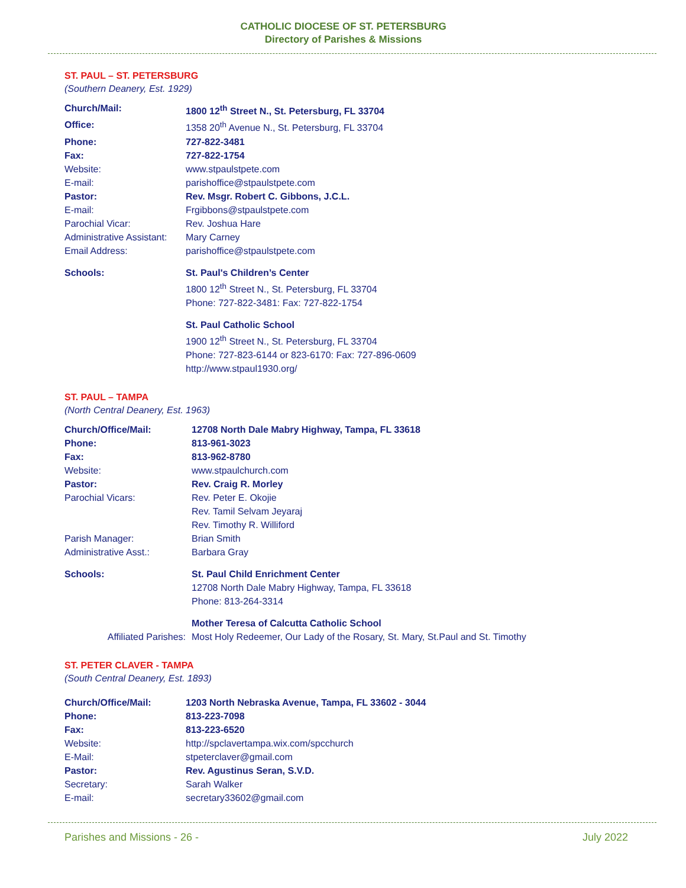CATHOLIC DIOCESE OF ST. PETERSBURG
Directory of Parishes & Missions
ST. PAUL – ST. PETERSBURG
(Southern Deanery, Est. 1929)
| Church/Mail: | 1800 12<sup>th</sup> Street N., St. Petersburg, FL 33704 |
| Office: | 1358 20<sup>th</sup> Avenue N., St. Petersburg, FL 33704 |
| Phone: | 727-822-3481 |
| Fax: | 727-822-1754 |
| Website: | www.stpaulstpete.com |
| E-mail: | parishoffice@stpaulstpete.com |
| Pastor: | Rev. Msgr. Robert C. Gibbons, J.C.L. |
| E-mail: | Frgibbons@stpaulstpete.com |
| Parochial Vicar: | Rev. Joshua Hare |
| Administrative Assistant: | Mary Carney |
| Email Address: | parishoffice@stpaulstpete.com |
| Schools: | St. Paul's Children’s Center 1800 12<sup>th</sup> Street N., St. Petersburg, FL 33704 Phone: 727-822-3481: Fax: 727-822-1754 |
| | St. Paul Catholic School 1900 12<sup>th</sup> Street N., St. Petersburg, FL 33704 Phone: 727-823-6144 or 823-6170: Fax: 727-896-0609 http://www.stpaul1930.org/ |
ST. PAUL – TAMPA
(North Central Deanery, Est. 1963)
| Church/Office/Mail: | 12708 North Dale Mabry Highway, Tampa, FL 33618 |
| Phone: | 813-961-3023 |
| Fax: | 813-962-8780 |
| Website: | www.stpaulchurch.com |
| Pastor: | Rev. Craig R. Morley |
| Parochial Vicars: | Rev. Peter E. Okojie Rev. Tamil Selvam Jeyaraj Rev. Timothy R. Williford |
| Parish Manager: | Brian Smith |
| Administrative Asst.: | Barbara Gray |
| Schools: | St. Paul Child Enrichment Center 12708 North Dale Mabry Highway, Tampa, FL 33618 Phone: 813-264-3314 |
| | Mother Teresa of Calcutta Catholic School |
| Affiliated Parishes: | Most Holy Redeemer, Our Lady of the Rosary, St. Mary, St.Paul and St. Timothy |
ST. PETER CLAVER - TAMPA
(South Central Deanery, Est. 1893)
| Church/Office/Mail: | 1203 North Nebraska Avenue, Tampa, FL 33602 - 3044 |
| Phone: | 813-223-7098 |
| Fax: | 813-223-6520 |
| Website: | http://spclavertampa.wix.com/spcchurch |
| E-Mail: | stpeterclaver@gmail.com |
| Pastor: | Rev. Agustinus Seran, S.V.D. |
| Secretary: | Sarah Walker |
| E-mail: | secretary33602@gmail.com |
Parishes and Missions - 26 - July 2022